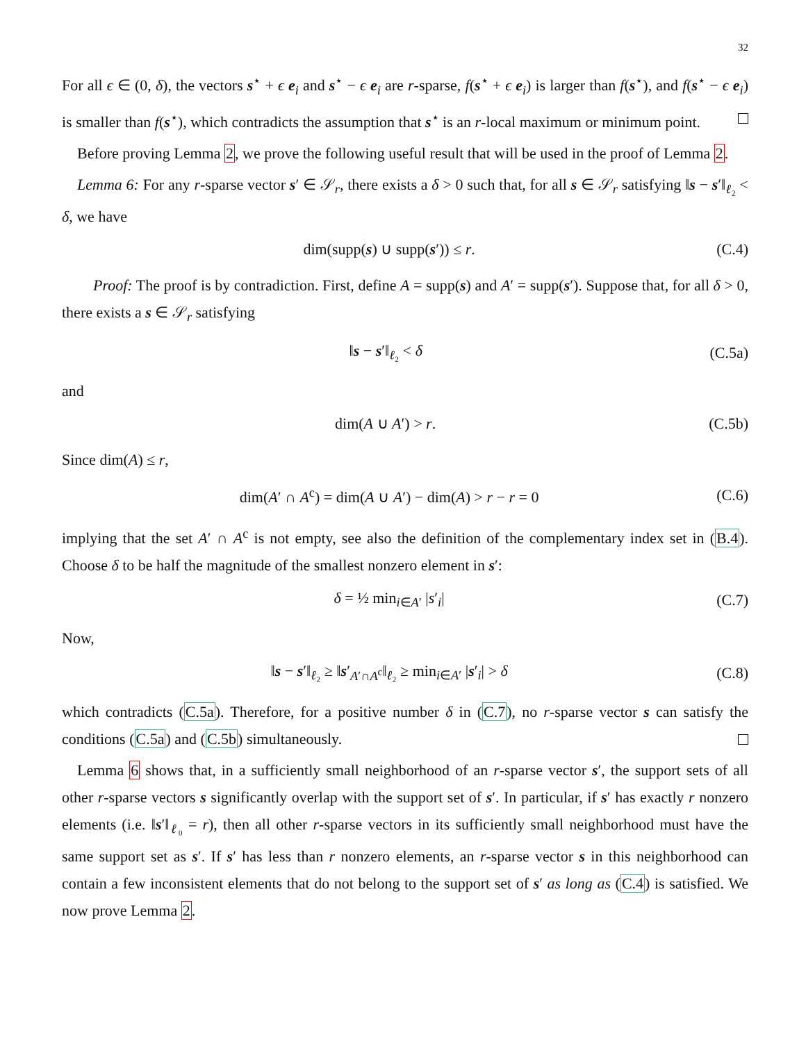32
For all ϵ ∈ (0, δ), the vectors s<sup>⋆</sup> + ϵ e<sub>i</sub> and s<sup>⋆</sup> − ϵ e<sub>i</sub> are r-sparse, f(s<sup>⋆</sup> + ϵ e<sub>i</sub>) is larger than f(s<sup>⋆</sup>), and f(s<sup>⋆</sup> − ϵ e<sub>i</sub>) is smaller than f(s<sup>⋆</sup>), which contradicts the assumption that s<sup>⋆</sup> is an r-local maximum or minimum point.
Before proving Lemma 2, we prove the following useful result that will be used in the proof of Lemma 2.
Lemma 6: For any r-sparse vector s′ ∈ 𝒮<sub>r</sub>, there exists a δ > 0 such that, for all s ∈ 𝒮<sub>r</sub> satisfying ‖s − s′‖<sub>ℓ₂</sub> < δ, we have
dim(supp(s) ∪ supp(s′)) ≤ r. (C.4)
Proof: The proof is by contradiction. First, define A = supp(s) and A′ = supp(s′). Suppose that, for all δ > 0, there exists a s ∈ 𝒮<sub>r</sub> satisfying
‖s − s′‖<sub>ℓ₂</sub> < δ (C.5a)
and
dim(A ∪ A′) > r. (C.5b)
Since dim(A) ≤ r,
dim(A′ ∩ A<sup>c</sup>) = dim(A ∪ A′) − dim(A) > r − r = 0 (C.6)
implying that the set A′ ∩ A<sup>c</sup> is not empty, see also the definition of the complementary index set in (B.4). Choose δ to be half the magnitude of the smallest nonzero element in s′:
δ = ½ min<sub>i∈A′</sub> |s′<sub>i</sub>| (C.7)
Now,
‖s − s′‖<sub>ℓ₂</sub> ≥ ‖s′<sub>A′∩A<sup>c</sup></sub>‖<sub>ℓ₂</sub> ≥ min<sub>i∈A′</sub> |s′<sub>i</sub>| > δ (C.8)
which contradicts (C.5a). Therefore, for a positive number δ in (C.7), no r-sparse vector s can satisfy the conditions (C.5a) and (C.5b) simultaneously.
Lemma 6 shows that, in a sufficiently small neighborhood of an r-sparse vector s′, the support sets of all other r-sparse vectors s significantly overlap with the support set of s′. In particular, if s′ has exactly r nonzero elements (i.e. ‖s′‖<sub>ℓ₀</sub> = r), then all other r-sparse vectors in its sufficiently small neighborhood must have the same support set as s′. If s′ has less than r nonzero elements, an r-sparse vector s in this neighborhood can contain a few inconsistent elements that do not belong to the support set of s′ as long as (C.4) is satisfied. We now prove Lemma 2.